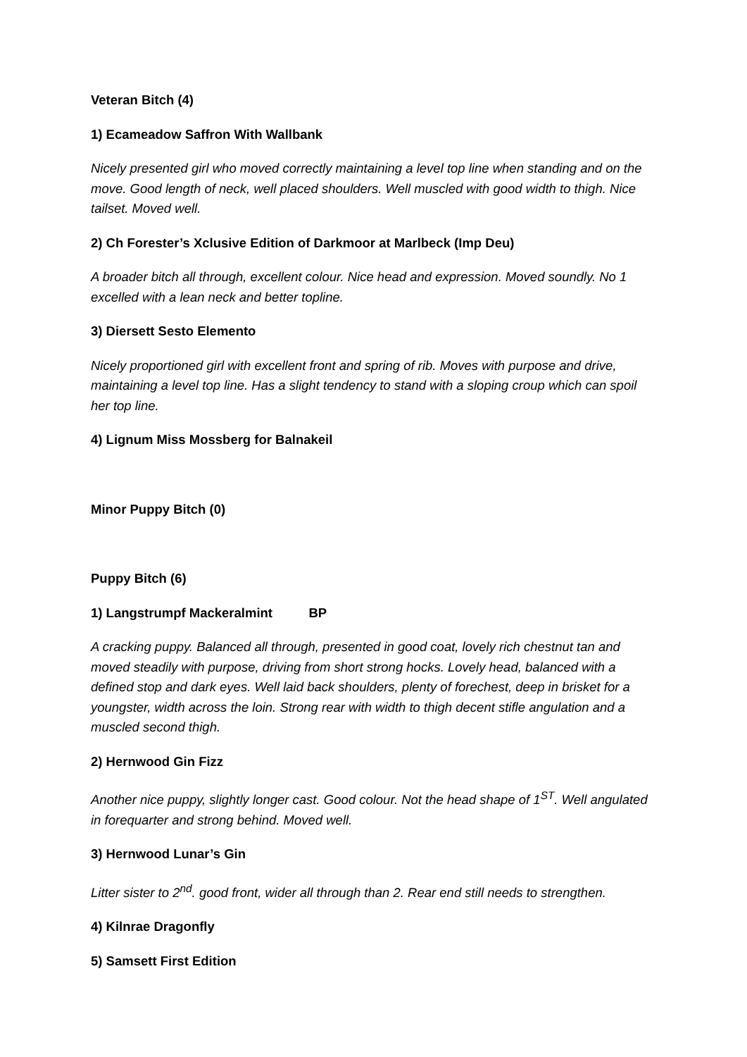Veteran Bitch (4)
1) Ecameadow Saffron With Wallbank
Nicely presented girl who moved correctly maintaining a level top line when standing and on the move. Good length of neck, well placed shoulders. Well muscled with good width to thigh. Nice tailset. Moved well.
2) Ch Forester’s Xclusive Edition of Darkmoor at Marlbeck (Imp Deu)
A broader bitch all through, excellent colour. Nice head and expression. Moved soundly. No 1 excelled with a lean neck and better topline.
3) Diersett Sesto Elemento
Nicely proportioned girl with excellent front and spring of rib. Moves with purpose and drive, maintaining a level top line. Has a slight tendency to stand with a sloping croup which can spoil her top line.
4) Lignum Miss Mossberg for Balnakeil
Minor Puppy Bitch (0)
Puppy Bitch (6)
1) Langstrumpf Mackeralmint BP
A cracking puppy. Balanced all through, presented in good coat, lovely rich chestnut tan and moved steadily with purpose, driving from short strong hocks. Lovely head, balanced with a defined stop and dark eyes. Well laid back shoulders, plenty of forechest, deep in brisket for a youngster, width across the loin. Strong rear with width to thigh decent stifle angulation and a muscled second thigh.
2) Hernwood Gin Fizz
Another nice puppy, slightly longer cast. Good colour. Not the head shape of 1<sup>ST</sup>. Well angulated in forequarter and strong behind. Moved well.
3) Hernwood Lunar’s Gin
Litter sister to 2<sup>nd</sup>. good front, wider all through than 2. Rear end still needs to strengthen.
4) Kilnrae Dragonfly
5) Samsett First Edition